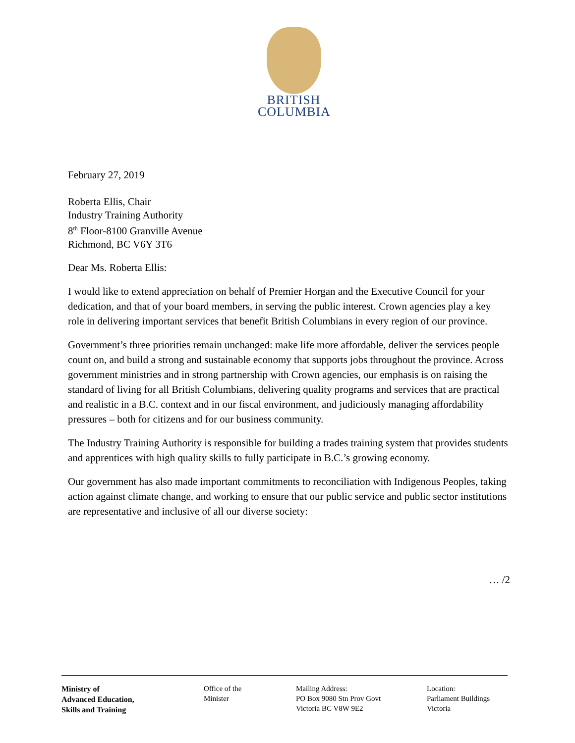BRITISH
COLUMBIA
February 27, 2019
Roberta Ellis, Chair
Industry Training Authority
8<sup>th</sup> Floor-8100 Granville Avenue
Richmond, BC V6Y 3T6
Dear Ms. Roberta Ellis:
I would like to extend appreciation on behalf of Premier Horgan and the Executive Council for your dedication, and that of your board members, in serving the public interest. Crown agencies play a key role in delivering important services that benefit British Columbians in every region of our province.
Government’s three priorities remain unchanged: make life more affordable, deliver the services people count on, and build a strong and sustainable economy that supports jobs throughout the province. Across government ministries and in strong partnership with Crown agencies, our emphasis is on raising the standard of living for all British Columbians, delivering quality programs and services that are practical and realistic in a B.C. context and in our fiscal environment, and judiciously managing affordability pressures – both for citizens and for our business community.
The Industry Training Authority is responsible for building a trades training system that provides students and apprentices with high quality skills to fully participate in B.C.’s growing economy.
Our government has also made important commitments to reconciliation with Indigenous Peoples, taking action against climate change, and working to ensure that our public service and public sector institutions are representative and inclusive of all our diverse society:
… /2
Ministry of
Advanced Education,
Skills and Training
Office of the
Minister
Mailing Address:
PO Box 9080 Stn Prov Govt
Victoria BC V8W 9E2
Location:
Parliament Buildings
Victoria